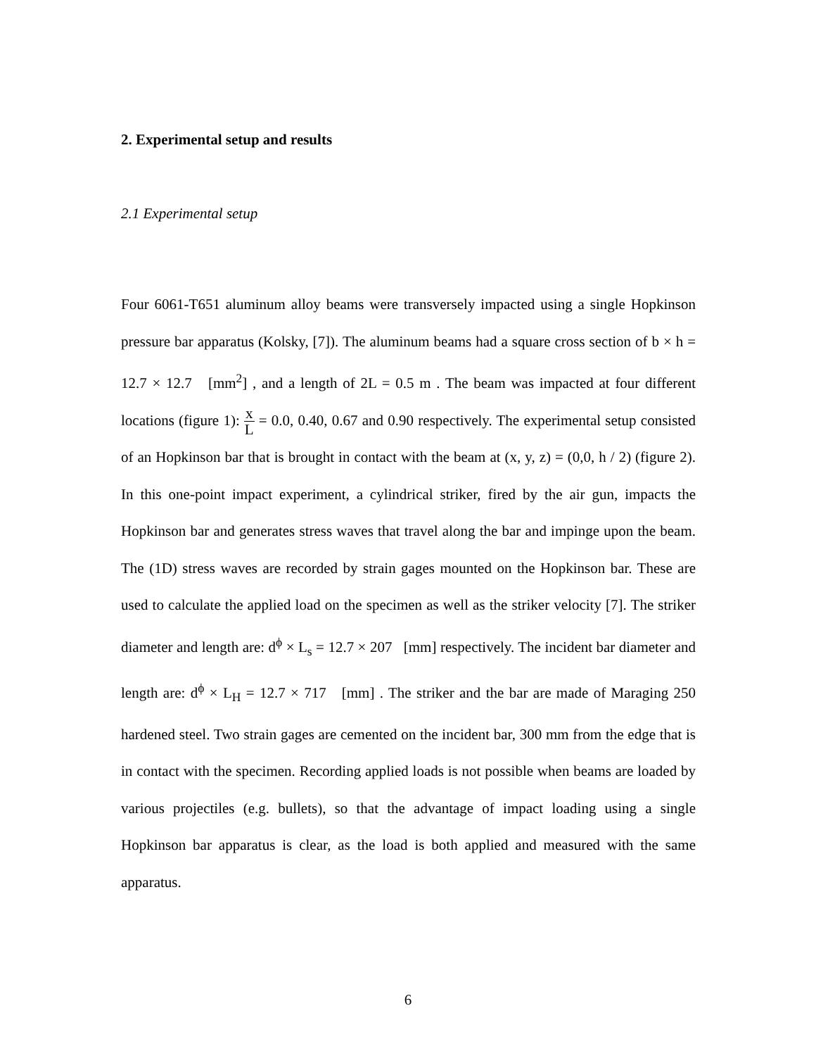2. Experimental setup and results
2.1 Experimental setup
Four 6061-T651 aluminum alloy beams were transversely impacted using a single Hopkinson pressure bar apparatus (Kolsky, [7]). The aluminum beams had a square cross section of b × h = 12.7 × 12.7 [mm<sup>2</sup>] , and a length of 2L = 0.5 m . The beam was impacted at four different locations (figure 1): x L = 0.0, 0.40, 0.67 and 0.90 respectively. The experimental setup consisted of an Hopkinson bar that is brought in contact with the beam at (x, y, z) = (0,0, h / 2) (figure 2). In this one-point impact experiment, a cylindrical striker, fired by the air gun, impacts the Hopkinson bar and generates stress waves that travel along the bar and impinge upon the beam. The (1D) stress waves are recorded by strain gages mounted on the Hopkinson bar. These are used to calculate the applied load on the specimen as well as the striker velocity [7]. The striker diameter and length are: d<sup>ϕ</sup> × L<sub>s</sub> = 12.7 × 207 [mm] respectively. The incident bar diameter and length are: d<sup>ϕ</sup> × L<sub>H</sub> = 12.7 × 717 [mm] . The striker and the bar are made of Maraging 250 hardened steel. Two strain gages are cemented on the incident bar, 300 mm from the edge that is in contact with the specimen. Recording applied loads is not possible when beams are loaded by various projectiles (e.g. bullets), so that the advantage of impact loading using a single Hopkinson bar apparatus is clear, as the load is both applied and measured with the same apparatus.
6